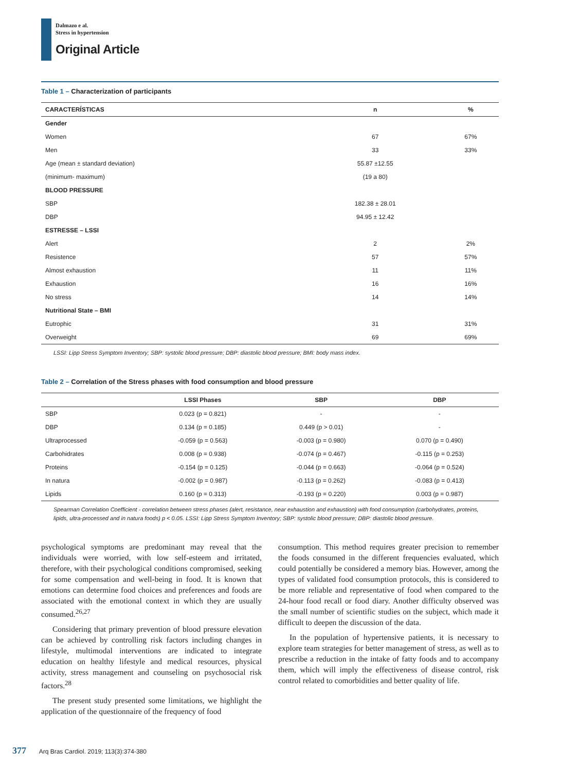Dalmazo e al.
Stress in hypertension
Original Article
Table 1 – Characterization of participants
| CARACTERÍSTICAS | n | % |
| --- | --- | --- |
| Gender | | |
| Women | 67 | 67% |
| Men | 33 | 33% |
| Age (mean ± standard deviation) | 55.87 ±12.55 | |
| (minimum- maximum) | (19 a 80) | |
| BLOOD PRESSURE | | |
| SBP | 182.38 ± 28.01 | |
| DBP | 94.95 ± 12.42 | |
| ESTRESSE – LSSI | | |
| Alert | 2 | 2% |
| Resistence | 57 | 57% |
| Almost exhaustion | 11 | 11% |
| Exhaustion | 16 | 16% |
| No stress | 14 | 14% |
| Nutritional State – BMI | | |
| Eutrophic | 31 | 31% |
| Overweight | 69 | 69% |
LSSI: Lipp Stress Symptom Inventory; SBP: systolic blood pressure; DBP: diastolic blood pressure; BMI: body mass index.
Table 2 – Correlation of the Stress phases with food consumption and blood pressure
| | LSSI Phases | SBP | DBP |
| --- | --- | --- | --- |
| SBP | 0.023 (p = 0.821) | - | - |
| DBP | 0.134 (p = 0.185) | 0.449 (p > 0.01) | - |
| Ultraprocessed | -0.059 (p = 0.563) | -0.003 (p = 0.980) | 0.070 (p = 0.490) |
| Carbohidrates | 0.008 (p = 0.938) | -0.074 (p = 0.467) | -0.115 (p = 0.253) |
| Proteins | -0.154 (p = 0.125) | -0.044 (p = 0.663) | -0.064 (p = 0.524) |
| In natura | -0.002 (p = 0.987) | -0.113 (p = 0.262) | -0.083 (p = 0.413) |
| Lipids | 0.160 (p = 0.313) | -0.193 (p = 0.220) | 0.003 (p = 0.987) |
Spearman Correlation Coefficient - correlation between stress phases (alert, resistance, near exhaustion and exhaustion) with food consumption (carbohydrates, proteins, lipids, ultra-processed and in natura foods) p < 0.05. LSSI: Lipp Stress Symptom Inventory; SBP: systolic blood pressure; DBP: diastolic blood pressure.
psychological symptoms are predominant may reveal that the individuals were worried, with low self-esteem and irritated, therefore, with their psychological conditions compromised, seeking for some compensation and well-being in food. It is known that emotions can determine food choices and preferences and foods are associated with the emotional context in which they are usually consumed.<sup>26,27</sup>
Considering that primary prevention of blood pressure elevation can be achieved by controlling risk factors including changes in lifestyle, multimodal interventions are indicated to integrate education on healthy lifestyle and medical resources, physical activity, stress management and counseling on psychosocial risk factors.<sup>28</sup>
The present study presented some limitations, we highlight the application of the questionnaire of the frequency of food
consumption. This method requires greater precision to remember the foods consumed in the different frequencies evaluated, which could potentially be considered a memory bias. However, among the types of validated food consumption protocols, this is considered to be more reliable and representative of food when compared to the 24-hour food recall or food diary. Another difficulty observed was the small number of scientific studies on the subject, which made it difficult to deepen the discussion of the data.
In the population of hypertensive patients, it is necessary to explore team strategies for better management of stress, as well as to prescribe a reduction in the intake of fatty foods and to accompany them, which will imply the effectiveness of disease control, risk control related to comorbidities and better quality of life.
377 Arq Bras Cardiol. 2019; 113(3):374-380